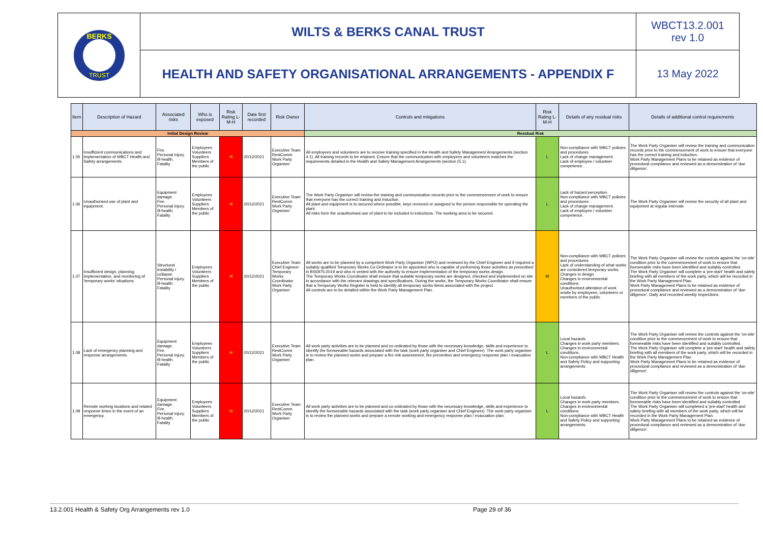BERKS
TRUST
WILTS & BERKS CANAL TRUST
WBCT13.2.001
rev 1.0
HEALTH AND SAFETY ORGANISATIONAL ARRANGEMENTS - APPENDIX F
13 May 2022
| Item | Description of Hazard | Associated risks | Who is exposed | Risk Rating L-M-H | Date first recorded | Risk Owner | Controls and mitigations | Risk Rating L-M-H | Details of any residual risks | Details of additional control requirements |
| --- | --- | --- | --- | --- | --- | --- | --- | --- | --- | --- |
| Initial Design Review | | | | | | | Residual Risk | | | |
| 1.05 | Insufficient communications and implementation of WBCT Health and Safety arrangements. | Fire. Personal injury. Ill-health. Fatality | Employees Volunteers Suppliers Members of the public | H | 20/12/2021 | Executive Team RestComm Work Party Organiser | All employees and volunteers are to receive training specified in the Health and Safety Management Arrangements (section 4.1). All training records to be retained. Ensure that the communication with employees and volunteers matches the requirements detailed in the Health and Safety Management Arrangements (section (5.1). | L | Non-compliance with WBCT policies and procedures. Lack of change management. Lack of employee / volunteer competence. | The Work Party Organiser will review the training and communication records prior to the commencement of work to ensure that everyone has the correct training and induction. Work Party Management Plans to be retained as evidence of procedural compliance and reviewed as a demonstration of 'due diligence'. |
| 1.06 | Unauthorised use of plant and equipment. | Equipment damage. Fire. Personal injury. Ill-health. Fatality | Employees Volunteers Suppliers Members of the public | H | 20/12/2021 | Executive Team RestComm Work Party Organiser | The Work Party Organiser will review the training and communication records prior to the commencement of work to ensure that everyone has the correct training and induction. All plant and equipment is to secured where possible, keys removed or assigned to the person responsible for operating the plant. All risks form the unauthorised use of plant to be included in inductions. The working area to be secured. | L | Lack of hazard perception. Non-compliance with WBCT policies and procedures. Lack of change management. Lack of employee / volunteer competence. | The Work Party Organiser will review the security of all plant and equipment at regular intervals |
| 1.07 | Insufficient design, planning, implementation, and monitoring of 'temporary works' situations. | Structural instability / collapse. Personal injury. Ill-health. Fatality | Employees Volunteers Suppliers Members of the public | H | 20/12/2021 | Executive Team Chief Engineer Temporary Works Coordinator Work Party Organiser | All works are to be planned by a competent Work Party Organiser (WPO) and reviewed by the Chief Engineer and if required a suitably qualified Temporary Works Co-Ordinator is to be appointed who is capable of performing those activities as prescribed in BS5975:2019 and who is vested with the authority to ensure implementation of the temporary works design. The Temporary Works Coordinator shall ensure that suitable temporary works are designed, checked and implemented on site in accordance with the relevant drawings and specifications. During the works, the Temporary Works Coordinator shall ensure that a Temporary Works Register is held to identify all temporary works items associated with the project. All controls are to be detailed within the Work Party Management Plan. | M | Non-compliance with WBCT policies and procedures Lack of understanding of what works are considered temporary works. Changes in design. Changes in environmental conditions. Unauthorised alteration of work onsite by employees, volunteers or members of the public | The Work Party Organiser will review the controls against the 'on-site' condition prior to the commencement of work to ensure that foreseeable risks have been identified and suitably controlled. The Work Party Organiser will complete a 'pre-start' health and safety briefing with all members of the work party, which will be recorded in the Work Party Management Plan. Work Party Management Plans to be retained as evidence of procedural compliance and reviewed as a demonstration of 'due diligence'. Daily and recorded weekly inspections. |
| 1.08 | Lack of emergency planning and response arrangements. | Equipment damage. Fire. Personal injury. Ill-health. Fatality | Employees Volunteers Suppliers Members of the public | H | 20/12/2021 | Executive Team RestComm Work Party Organiser | All work party activities are to be planned and co-ordinated by those with the necessary knowledge, skills and experience to identify the foreseeable hazards associated with the task (work party organiser and Chief Engineer). The work party organiser is to review the planned works and prepare a fire risk assessment, fire prevention and emergency response plan / evacuation plan. | L | Local hazards. Changes in work party members. Changes in environmental conditions. Non-compliance with WBCT Health and Safety Policy and supporting arrangements. | The Work Party Organiser will review the controls against the 'on-site' condition prior to the commencement of work to ensure that foreseeable risks have been identified and suitably controlled. The Work Party Organiser will complete a 'pre-start' health and safety briefing with all members of the work party, which will be recorded in the Work Party Management Plan. Work Party Management Plans to be retained as evidence of procedural compliance and reviewed as a demonstration of 'due diligence'. |
| 1.09 | Remote working locations and related response times in the event of an emergency. | Equipment damage. Fire. Personal injury. Ill-health. Fatality | Employees Volunteers Suppliers Members of the public | H | 20/12/2021 | Executive Team RestComm Work Party Organiser | All work party activities are to be planned and co-ordinated by those with the necessary knowledge, skills and experience to identify the foreseeable hazards associated with the task (work party organiser and Chief Engineer). The work party organiser is to review the planned works and prepare a remote working and emergency response plan / evacuation plan. | L | Local hazards. Changes in work party members. Changes in environmental conditions. Non-compliance with WBCT Health and Safety Policy and supporting arrangements. | The Work Party Organiser will review the controls against the 'on-site' condition prior to the commencement of work to ensure that foreseeable risks have been identified and suitably controlled. The Work Party Organiser will completed a 'pre-start' health and safety briefing with all members of the work party, which will be recorded in the Work Party Management Plan. Work Party Management Plans to be retained as evidence of procedural compliance and reviewed as a demonstration of 'due diligence'. |
13.2.001 Health & Safety Org Arrangements rev 1.0 Page 29 of 36